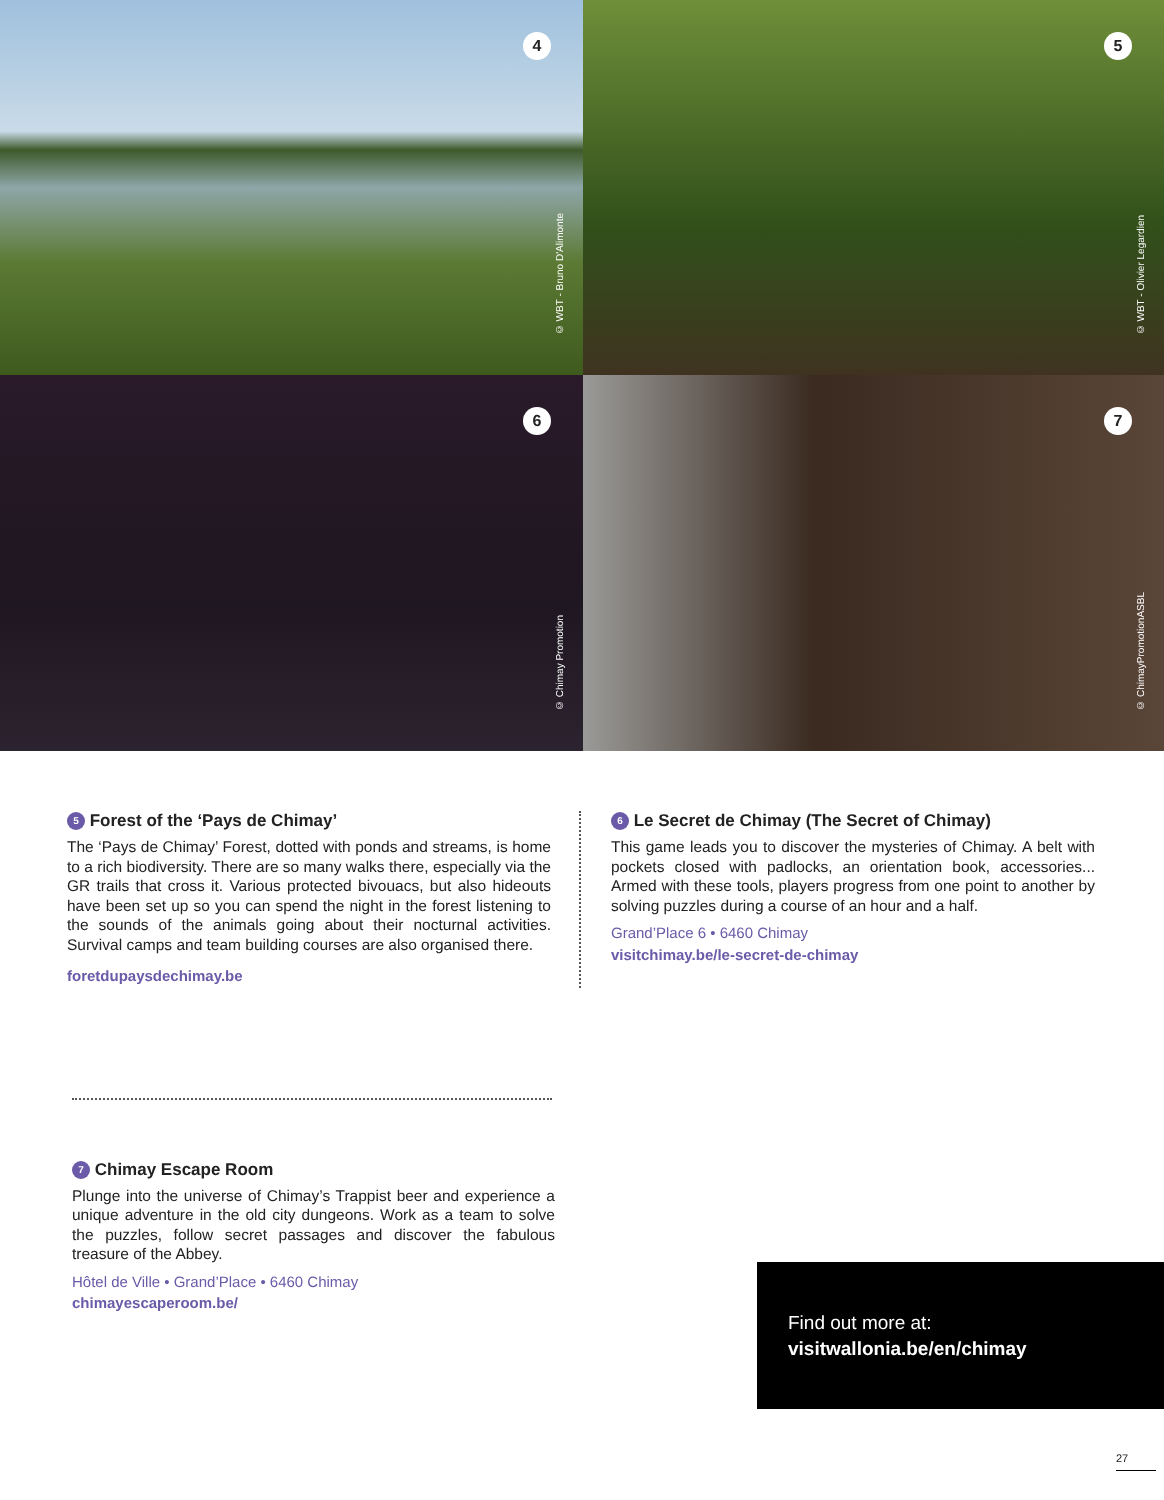4
© WBT - Bruno D'Alimonte
5
© WBT - Olivier Legardien
6
© Chimay Promotion
7
© ChimayPromotionASBL
5 Forest of the ‘Pays de Chimay’
The ‘Pays de Chimay’ Forest, dotted with ponds and streams, is home to a rich biodiversity. There are so many walks there, especially via the GR trails that cross it. Various protected bivouacs, but also hideouts have been set up so you can spend the night in the forest listening to the sounds of the animals going about their nocturnal activities. Survival camps and team building courses are also organised there.
foretdupaysdechimay.be
6 Le Secret de Chimay (The Secret of Chimay)
This game leads you to discover the mysteries of Chimay. A belt with pockets closed with padlocks, an orientation book, accessories... Armed with these tools, players progress from one point to another by solving puzzles during a course of an hour and a half.
Grand’Place 6 • 6460 Chimay
visitchimay.be/le-secret-de-chimay
7 Chimay Escape Room
Plunge into the universe of Chimay’s Trappist beer and experience a unique adventure in the old city dungeons. Work as a team to solve the puzzles, follow secret passages and discover the fabulous treasure of the Abbey.
Hôtel de Ville • Grand’Place • 6460 Chimay
chimayescaperoom.be/
Find out more at:
visitwallonia.be/en/chimay
27